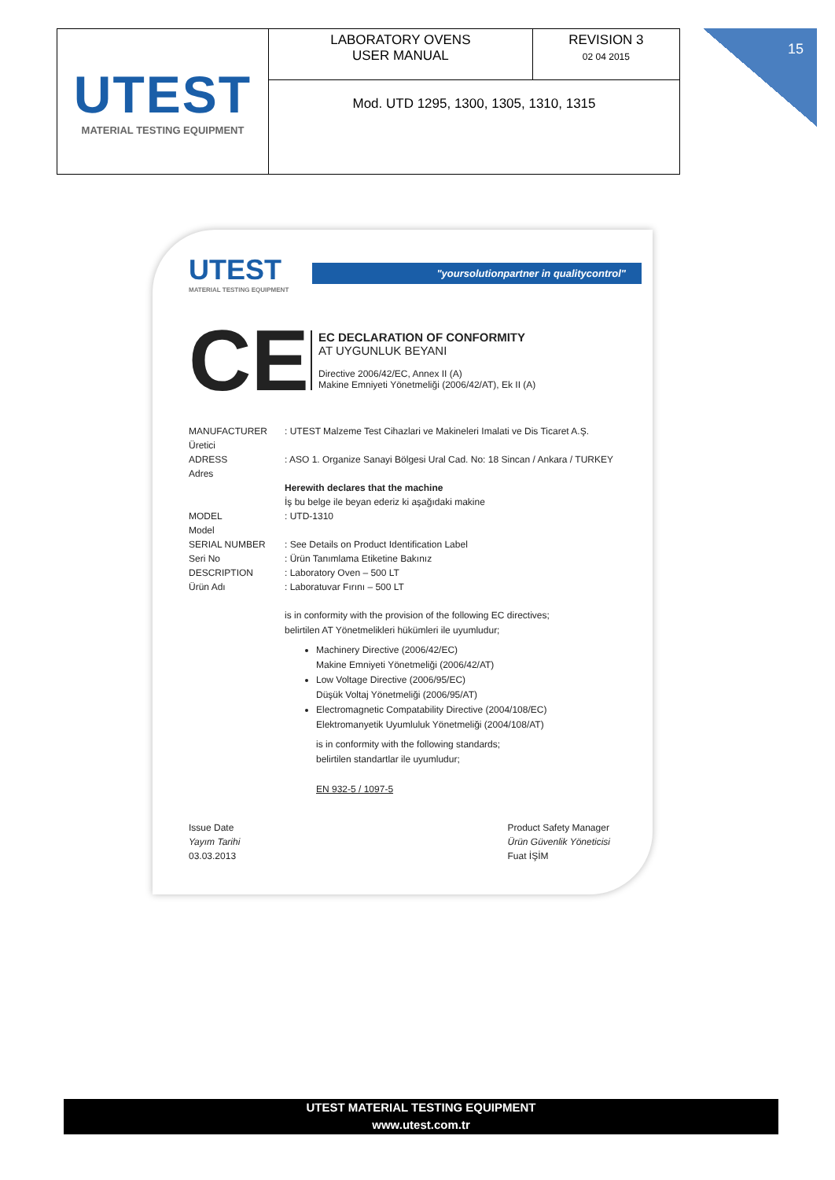| UTEST MATERIAL TESTING EQUIPMENT | LABORATORY OVENS USER MANUAL | REVISION 3 02 04 2015 |
| | Mod. UTD 1295, 1300, 1305, 1310, 1315 | |
15
UTEST
MATERIAL TESTING EQUIPMENT
"yoursolutionpartner in qualitycontrol"
CE
EC DECLARATION OF CONFORMITY
AT UYGUNLUK BEYANI
Directive 2006/42/EC, Annex II (A)
Makine Emniyeti Yönetmeliği (2006/42/AT), Ek II (A)
MANUFACTURER
Üretici: UTEST Malzeme Test Cihazlari ve Makineleri Imalati ve Dis Ticaret A.Ş.
ADRESS
Adres: ASO 1. Organize Sanayi Bölgesi Ural Cad. No: 18 Sincan / Ankara / TURKEY
Herewith declares that the machine
İş bu belge ile beyan ederiz ki aşağıdaki makine
MODEL
Model: UTD-1310
SERIAL NUMBER
Seri No: See Details on Product Identification Label
: Ürün Tanımlama Etiketine Bakınız
DESCRIPTION
Ürün Adı: Laboratory Oven – 500 LT
: Laboratuvar Fırını – 500 LT
is in conformity with the provision of the following EC directives;
belirtilen AT Yönetmelikleri hükümleri ile uyumludur;
Machinery Directive (2006/42/EC)
Makine Emniyeti Yönetmeliği (2006/42/AT)
Low Voltage Directive (2006/95/EC)
Düşük Voltaj Yönetmeliği (2006/95/AT)
Electromagnetic Compatability Directive (2004/108/EC)
Elektromanyetik Uyumluluk Yönetmeliği (2004/108/AT)
is in conformity with the following standards;
belirtilen standartlar ile uyumludur;
EN 932-5 / 1097-5
Issue Date
Yayım Tarihi
03.03.2013
Product Safety Manager
Ürün Güvenlik Yöneticisi
Fuat İŞİM
UTEST MATERIAL TESTING EQUIPMENT
www.utest.com.tr